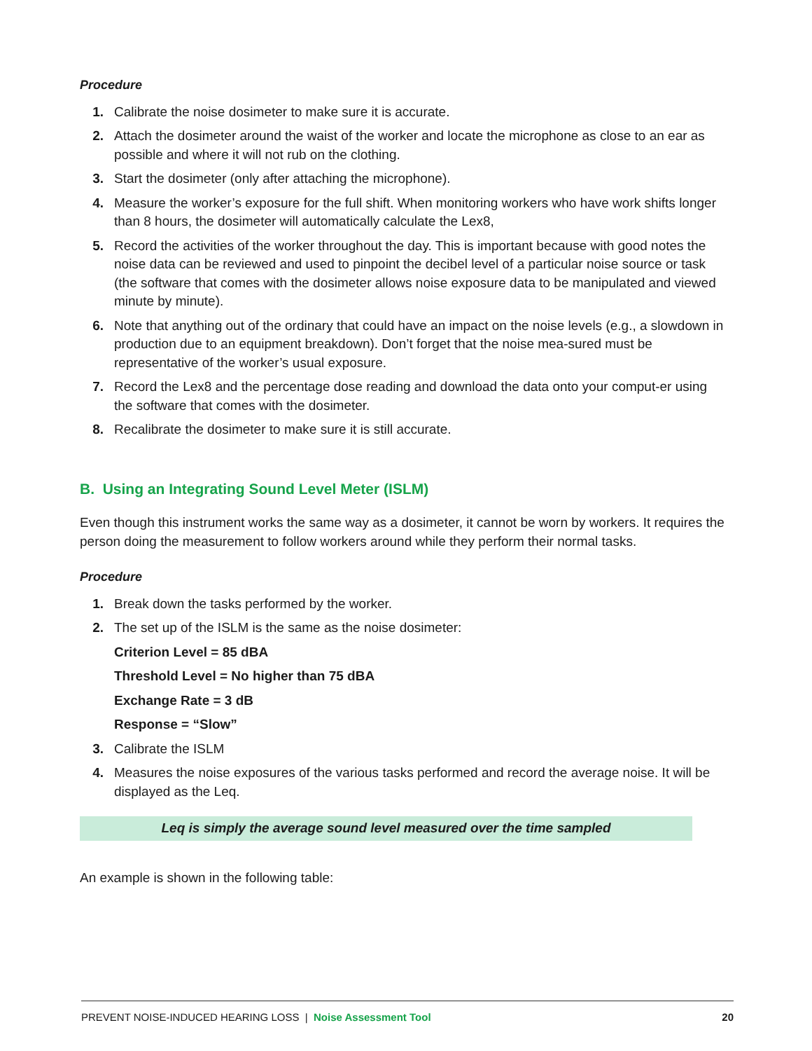Procedure
1. Calibrate the noise dosimeter to make sure it is accurate.
2. Attach the dosimeter around the waist of the worker and locate the microphone as close to an ear as possible and where it will not rub on the clothing.
3. Start the dosimeter (only after attaching the microphone).
4. Measure the worker’s exposure for the full shift. When monitoring workers who have work shifts longer than 8 hours, the dosimeter will automatically calculate the Lex8,
5. Record the activities of the worker throughout the day. This is important because with good notes the noise data can be reviewed and used to pinpoint the decibel level of a particular noise source or task (the software that comes with the dosimeter allows noise exposure data to be manipulated and viewed minute by minute).
6. Note that anything out of the ordinary that could have an impact on the noise levels (e.g., a slowdown in production due to an equipment breakdown). Don’t forget that the noise mea-sured must be representative of the worker’s usual exposure.
7. Record the Lex8 and the percentage dose reading and download the data onto your comput-er using the software that comes with the dosimeter.
8. Recalibrate the dosimeter to make sure it is still accurate.
B. Using an Integrating Sound Level Meter (ISLM)
Even though this instrument works the same way as a dosimeter, it cannot be worn by workers. It requires the person doing the measurement to follow workers around while they perform their normal tasks.
Procedure
1. Break down the tasks performed by the worker.
2. The set up of the ISLM is the same as the noise dosimeter:
Criterion Level = 85 dBA
Threshold Level = No higher than 75 dBA
Exchange Rate = 3 dB
Response = “Slow”
3. Calibrate the ISLM
4. Measures the noise exposures of the various tasks performed and record the average noise. It will be displayed as the Leq.
Leq is simply the average sound level measured over the time sampled
An example is shown in the following table:
PREVENT NOISE-INDUCED HEARING LOSS | Noise Assessment Tool
20